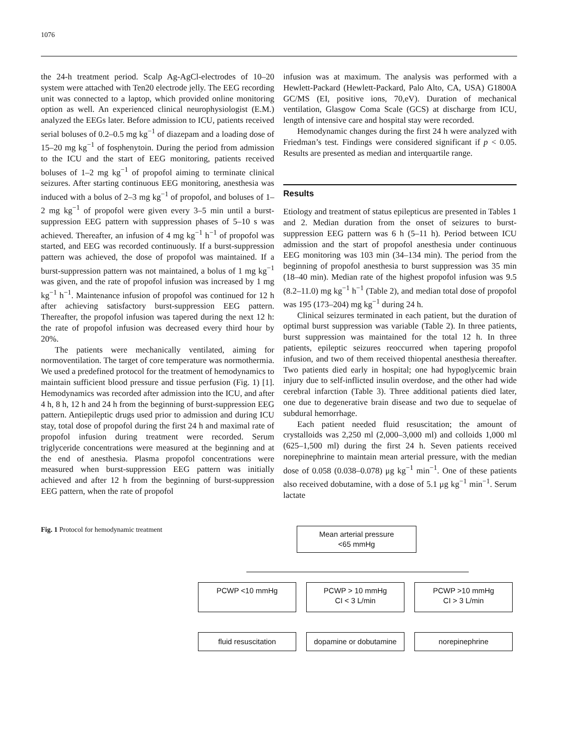1076
the 24-h treatment period. Scalp Ag-AgCl-electrodes of 10–20 system were attached with Ten20 electrode jelly. The EEG recording unit was connected to a laptop, which provided online monitoring option as well. An experienced clinical neurophysiologist (E.M.) analyzed the EEGs later. Before admission to ICU, patients received serial boluses of 0.2–0.5 mg kg<sup>−1</sup> of diazepam and a loading dose of 15–20 mg kg<sup>−1</sup> of fosphenytoin. During the period from admission to the ICU and the start of EEG monitoring, patients received boluses of 1–2 mg kg<sup>−1</sup> of propofol aiming to terminate clinical seizures. After starting continuous EEG monitoring, anesthesia was induced with a bolus of 2–3 mg kg<sup>−1</sup> of propofol, and boluses of 1–2 mg kg<sup>−1</sup> of propofol were given every 3–5 min until a burst-suppression EEG pattern with suppression phases of 5–10 s was achieved. Thereafter, an infusion of 4 mg kg<sup>−1</sup> h<sup>−1</sup> of propofol was started, and EEG was recorded continuously. If a burst-suppression pattern was achieved, the dose of propofol was maintained. If a burst-suppression pattern was not maintained, a bolus of 1 mg kg<sup>−1</sup> was given, and the rate of propofol infusion was increased by 1 mg kg<sup>−1</sup> h<sup>−1</sup>. Maintenance infusion of propofol was continued for 12 h after achieving satisfactory burst-suppression EEG pattern. Thereafter, the propofol infusion was tapered during the next 12 h: the rate of propofol infusion was decreased every third hour by 20%.
The patients were mechanically ventilated, aiming for normoventilation. The target of core temperature was normothermia. We used a predefined protocol for the treatment of hemodynamics to maintain sufficient blood pressure and tissue perfusion (Fig. 1) [1]. Hemodynamics was recorded after admission into the ICU, and after 4 h, 8 h, 12 h and 24 h from the beginning of burst-suppression EEG pattern. Antiepileptic drugs used prior to admission and during ICU stay, total dose of propofol during the first 24 h and maximal rate of propofol infusion during treatment were recorded. Serum triglyceride concentrations were measured at the beginning and at the end of anesthesia. Plasma propofol concentrations were measured when burst-suppression EEG pattern was initially achieved and after 12 h from the beginning of burst-suppression EEG pattern, when the rate of propofol
infusion was at maximum. The analysis was performed with a Hewlett-Packard (Hewlett-Packard, Palo Alto, CA, USA) G1800A GC/MS (EI, positive ions, 70,eV). Duration of mechanical ventilation, Glasgow Coma Scale (GCS) at discharge from ICU, length of intensive care and hospital stay were recorded.
Hemodynamic changes during the first 24 h were analyzed with Friedman’s test. Findings were considered significant if p < 0.05. Results are presented as median and interquartile range.
Results
Etiology and treatment of status epilepticus are presented in Tables 1 and 2. Median duration from the onset of seizures to burst-suppression EEG pattern was 6 h (5–11 h). Period between ICU admission and the start of propofol anesthesia under continuous EEG monitoring was 103 min (34–134 min). The period from the beginning of propofol anesthesia to burst suppression was 35 min (18–40 min). Median rate of the highest propofol infusion was 9.5 (8.2–11.0) mg kg<sup>−1</sup> h<sup>−1</sup> (Table 2), and median total dose of propofol was 195 (173–204) mg kg<sup>−1</sup> during 24 h.
Clinical seizures terminated in each patient, but the duration of optimal burst suppression was variable (Table 2). In three patients, burst suppression was maintained for the total 12 h. In three patients, epileptic seizures reoccurred when tapering propofol infusion, and two of them received thiopental anesthesia thereafter. Two patients died early in hospital; one had hypoglycemic brain injury due to self-inflicted insulin overdose, and the other had wide cerebral infarction (Table 3). Three additional patients died later, one due to degenerative brain disease and two due to sequelae of subdural hemorrhage.
Each patient needed fluid resuscitation; the amount of crystalloids was 2,250 ml (2,000–3,000 ml) and colloids 1,000 ml (625–1,500 ml) during the first 24 h. Seven patients received norepinephrine to maintain mean arterial pressure, with the median dose of 0.058 (0.038–0.078) μg kg<sup>−1</sup> min<sup>−1</sup>. One of these patients also received dobutamine, with a dose of 5.1 μg kg<sup>−1</sup> min<sup>−1</sup>. Serum lactate
Fig. 1 Protocol for hemodynamic treatment
Mean arterial pressure
<65 mmHg
PCWP <10 mmHg PCWP > 10 mmHg
CI < 3 L/min
PCWP >10 mmHg
CI > 3 L/min
fluid resuscitation dopamine or dobutamine
norepinephrine